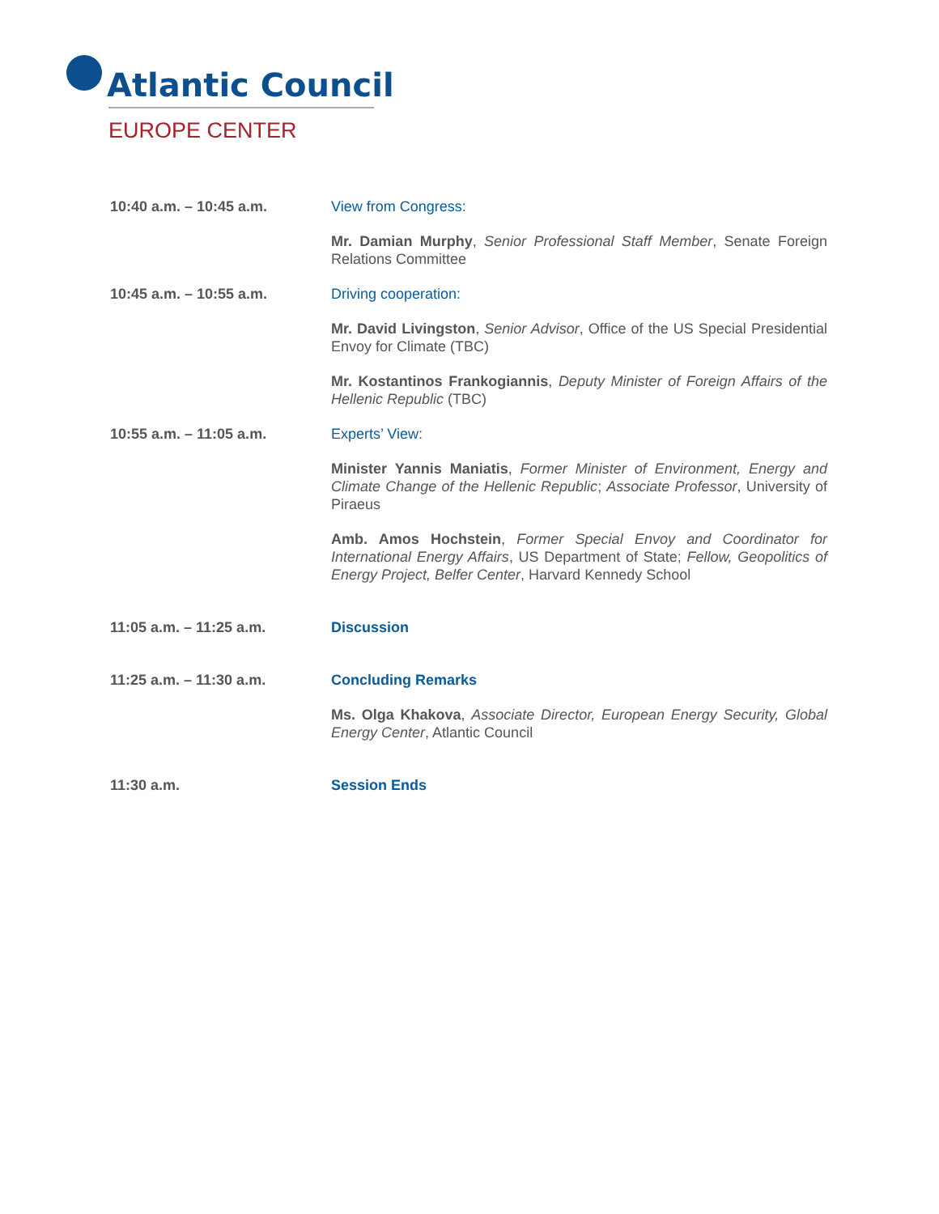Atlantic Council
EUROPE CENTER
10:40 a.m. – 10:45 a.m. View from Congress:
Mr. Damian Murphy, Senior Professional Staff Member, Senate Foreign Relations Committee
10:45 a.m. – 10:55 a.m. Driving cooperation:
Mr. David Livingston, Senior Advisor, Office of the US Special Presidential Envoy for Climate (TBC)
Mr. Kostantinos Frankogiannis, Deputy Minister of Foreign Affairs of the Hellenic Republic (TBC)
10:55 a.m. – 11:05 a.m. Experts’ View:
Minister Yannis Maniatis, Former Minister of Environment, Energy and Climate Change of the Hellenic Republic; Associate Professor, University of Piraeus
Amb. Amos Hochstein, Former Special Envoy and Coordinator for International Energy Affairs, US Department of State; Fellow, Geopolitics of Energy Project, Belfer Center, Harvard Kennedy School
11:05 a.m. – 11:25 a.m. Discussion
11:25 a.m. – 11:30 a.m. Concluding Remarks
Ms. Olga Khakova, Associate Director, European Energy Security, Global Energy Center, Atlantic Council
11:30 a.m. Session Ends